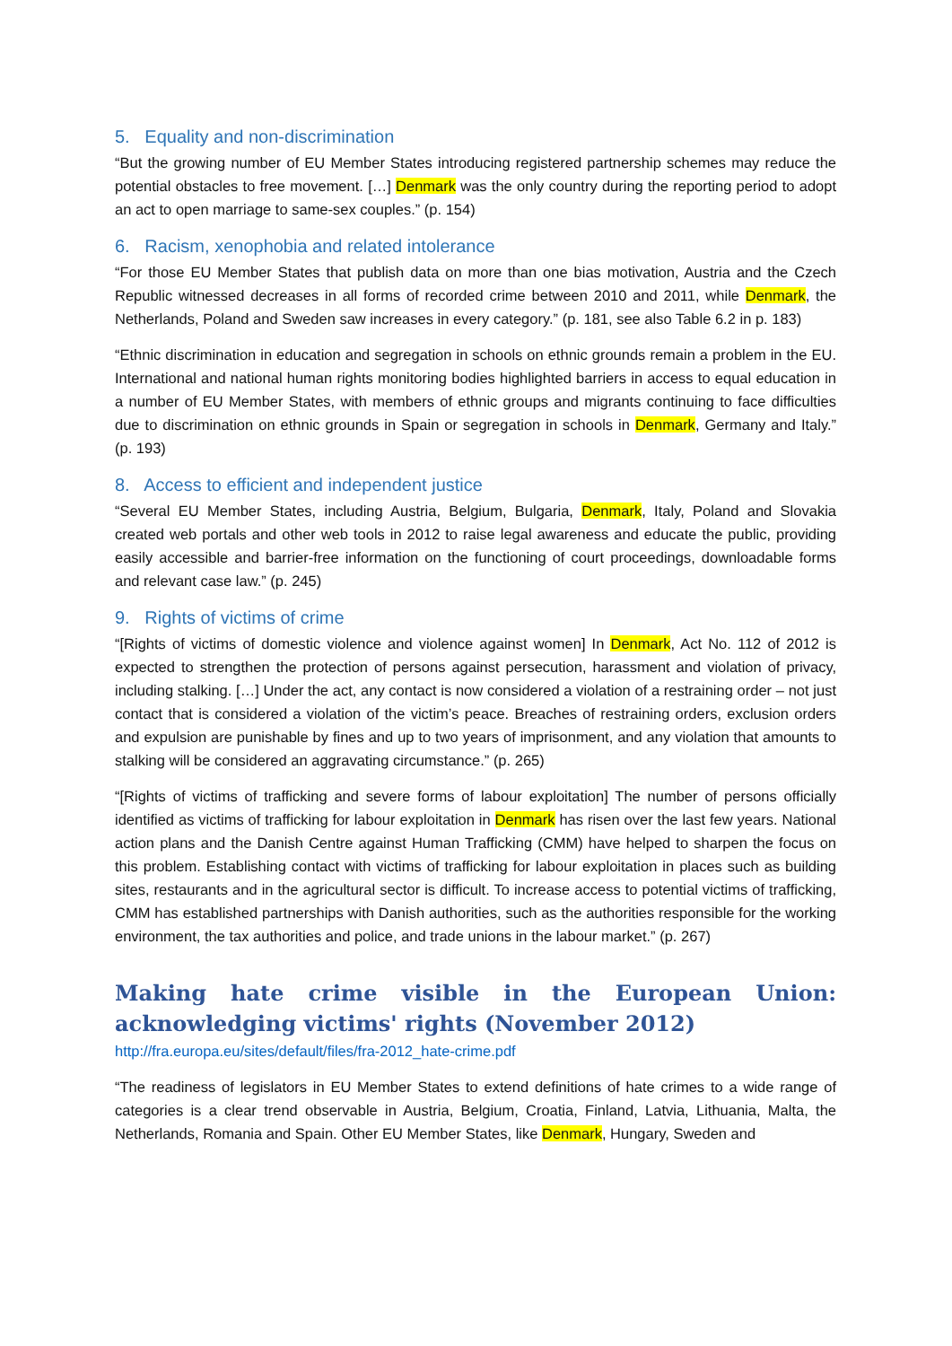5. Equality and non-discrimination
“But the growing number of EU Member States introducing registered partnership schemes may reduce the potential obstacles to free movement. […] Denmark was the only country during the reporting period to adopt an act to open marriage to same-sex couples.” (p. 154)
6. Racism, xenophobia and related intolerance
“For those EU Member States that publish data on more than one bias motivation, Austria and the Czech Republic witnessed decreases in all forms of recorded crime between 2010 and 2011, while Denmark, the Netherlands, Poland and Sweden saw increases in every category.” (p. 181, see also Table 6.2 in p. 183)
“Ethnic discrimination in education and segregation in schools on ethnic grounds remain a problem in the EU. International and national human rights monitoring bodies highlighted barriers in access to equal education in a number of EU Member States, with members of ethnic groups and migrants continuing to face difficulties due to discrimination on ethnic grounds in Spain or segregation in schools in Denmark, Germany and Italy.” (p. 193)
8. Access to efficient and independent justice
“Several EU Member States, including Austria, Belgium, Bulgaria, Denmark, Italy, Poland and Slovakia created web portals and other web tools in 2012 to raise legal awareness and educate the public, providing easily accessible and barrier-free information on the functioning of court proceedings, downloadable forms and relevant case law.” (p. 245)
9. Rights of victims of crime
“[Rights of victims of domestic violence and violence against women] In Denmark, Act No. 112 of 2012 is expected to strengthen the protection of persons against persecution, harassment and violation of privacy, including stalking. […] Under the act, any contact is now considered a violation of a restraining order – not just contact that is considered a violation of the victim’s peace. Breaches of restraining orders, exclusion orders and expulsion are punishable by fines and up to two years of imprisonment, and any violation that amounts to stalking will be considered an aggravating circumstance.” (p. 265)
“[Rights of victims of trafficking and severe forms of labour exploitation] The number of persons officially identified as victims of trafficking for labour exploitation in Denmark has risen over the last few years. National action plans and the Danish Centre against Human Trafficking (CMM) have helped to sharpen the focus on this problem. Establishing contact with victims of trafficking for labour exploitation in places such as building sites, restaurants and in the agricultural sector is difficult. To increase access to potential victims of trafficking, CMM has established partnerships with Danish authorities, such as the authorities responsible for the working environment, the tax authorities and police, and trade unions in the labour market.” (p. 267)
Making hate crime visible in the European Union: acknowledging victims' rights (November 2012)
http://fra.europa.eu/sites/default/files/fra-2012_hate-crime.pdf
“The readiness of legislators in EU Member States to extend definitions of hate crimes to a wide range of categories is a clear trend observable in Austria, Belgium, Croatia, Finland, Latvia, Lithuania, Malta, the Netherlands, Romania and Spain. Other EU Member States, like Denmark, Hungary, Sweden and